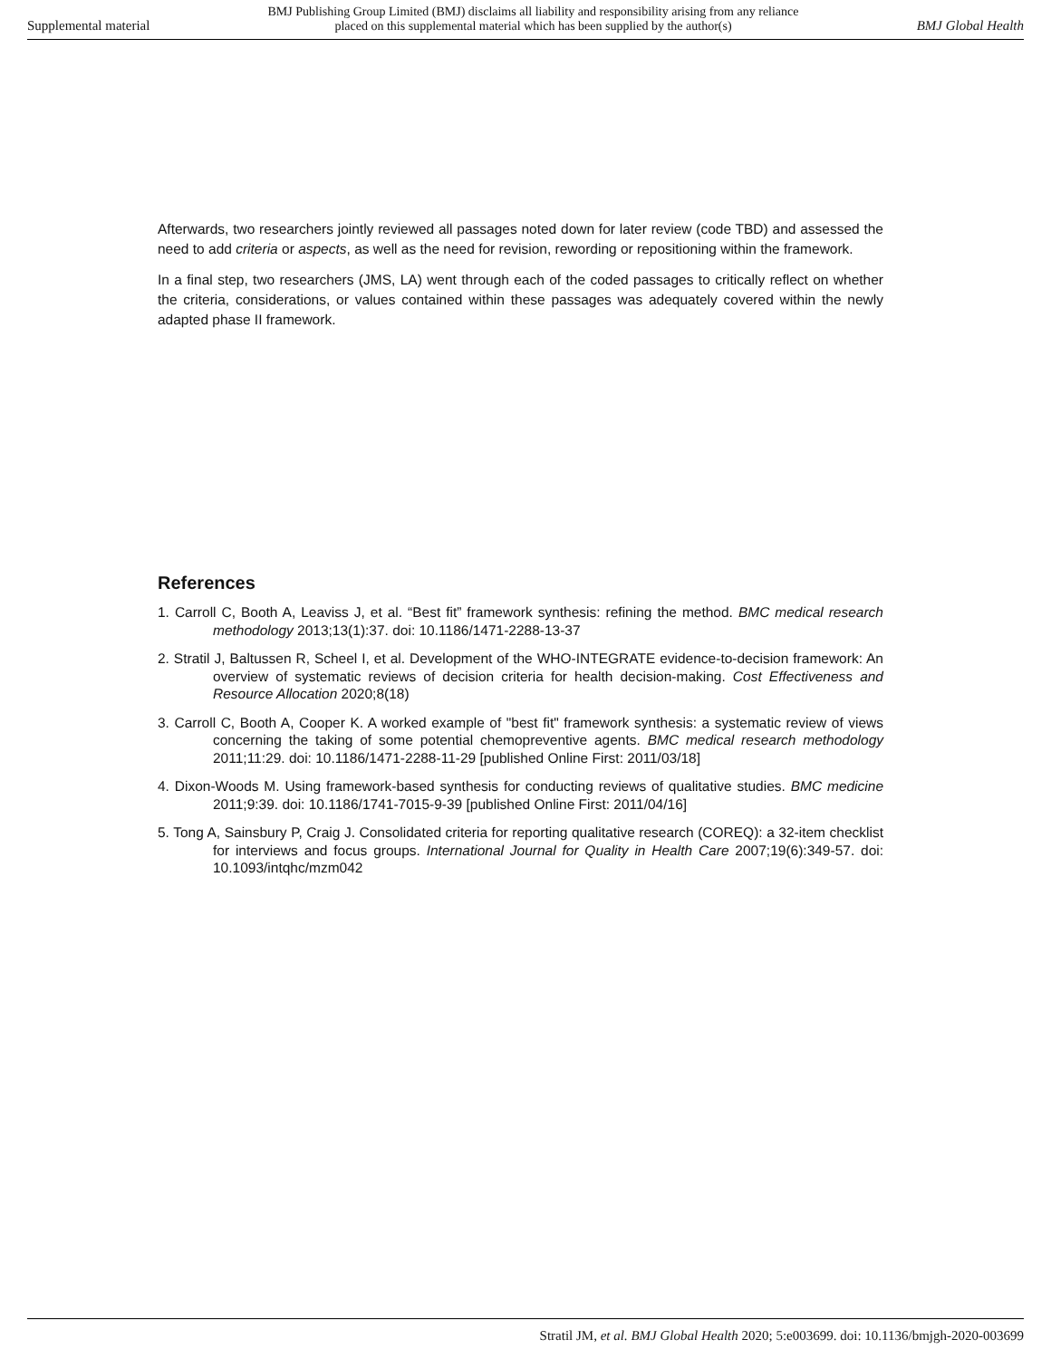Supplemental material BMJ Publishing Group Limited (BMJ) disclaims all liability and responsibility arising from any reliance
placed on this supplemental material which has been supplied by the author(s) BMJ Global Health
Afterwards, two researchers jointly reviewed all passages noted down for later review (code TBD) and assessed the need to add criteria or aspects, as well as the need for revision, rewording or repositioning within the framework.
In a final step, two researchers (JMS, LA) went through each of the coded passages to critically reflect on whether the criteria, considerations, or values contained within these passages was adequately covered within the newly adapted phase II framework.
References
1. Carroll C, Booth A, Leaviss J, et al. “Best fit” framework synthesis: refining the method. BMC medical research methodology 2013;13(1):37. doi: 10.1186/1471-2288-13-37
2. Stratil J, Baltussen R, Scheel I, et al. Development of the WHO-INTEGRATE evidence-to-decision framework: An overview of systematic reviews of decision criteria for health decision-making. Cost Effectiveness and Resource Allocation 2020;8(18)
3. Carroll C, Booth A, Cooper K. A worked example of "best fit" framework synthesis: a systematic review of views concerning the taking of some potential chemopreventive agents. BMC medical research methodology 2011;11:29. doi: 10.1186/1471-2288-11-29 [published Online First: 2011/03/18]
4. Dixon-Woods M. Using framework-based synthesis for conducting reviews of qualitative studies. BMC medicine 2011;9:39. doi: 10.1186/1741-7015-9-39 [published Online First: 2011/04/16]
5. Tong A, Sainsbury P, Craig J. Consolidated criteria for reporting qualitative research (COREQ): a 32-item checklist for interviews and focus groups. International Journal for Quality in Health Care 2007;19(6):349-57. doi: 10.1093/intqhc/mzm042
Stratil JM, et al. BMJ Global Health 2020; 5:e003699. doi: 10.1136/bmjgh-2020-003699